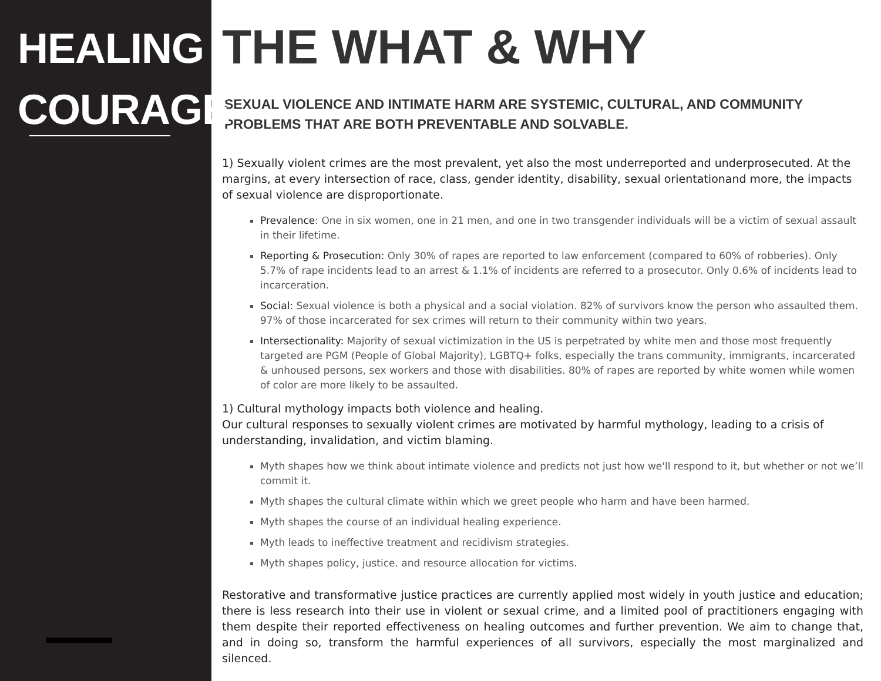HEALING
COURAGE
THE WHAT & WHY
SEXUAL VIOLENCE AND INTIMATE HARM ARE SYSTEMIC, CULTURAL, AND COMMUNITY PROBLEMS THAT ARE BOTH PREVENTABLE AND SOLVABLE.
1) Sexually violent crimes are the most prevalent, yet also the most underreported and underprosecuted. At the margins, at every intersection of race, class, gender identity, disability, sexual orientationand more, the impacts of sexual violence are disproportionate.
Prevalence: One in six women, one in 21 men, and one in two transgender individuals will be a victim of sexual assault in their lifetime.
Reporting & Prosecution: Only 30% of rapes are reported to law enforcement (compared to 60% of robberies). Only 5.7% of rape incidents lead to an arrest & 1.1% of incidents are referred to a prosecutor. Only 0.6% of incidents lead to incarceration.
Social: Sexual violence is both a physical and a social violation. 82% of survivors know the person who assaulted them. 97% of those incarcerated for sex crimes will return to their community within two years.
Intersectionality: Majority of sexual victimization in the US is perpetrated by white men and those most frequently targeted are PGM (People of Global Majority), LGBTQ+ folks, especially the trans community, immigrants, incarcerated & unhoused persons, sex workers and those with disabilities. 80% of rapes are reported by white women while women of color are more likely to be assaulted.
1) Cultural mythology impacts both violence and healing.
Our cultural responses to sexually violent crimes are motivated by harmful mythology, leading to a crisis of understanding, invalidation, and victim blaming.
Myth shapes how we think about intimate violence and predicts not just how we'll respond to it, but whether or not we’ll commit it.
Myth shapes the cultural climate within which we greet people who harm and have been harmed.
Myth shapes the course of an individual healing experience.
Myth leads to ineffective treatment and recidivism strategies.
Myth shapes policy, justice. and resource allocation for victims.
Restorative and transformative justice practices are currently applied most widely in youth justice and education; there is less research into their use in violent or sexual crime, and a limited pool of practitioners engaging with them despite their reported effectiveness on healing outcomes and further prevention. We aim to change that, and in doing so, transform the harmful experiences of all survivors, especially the most marginalized and silenced.